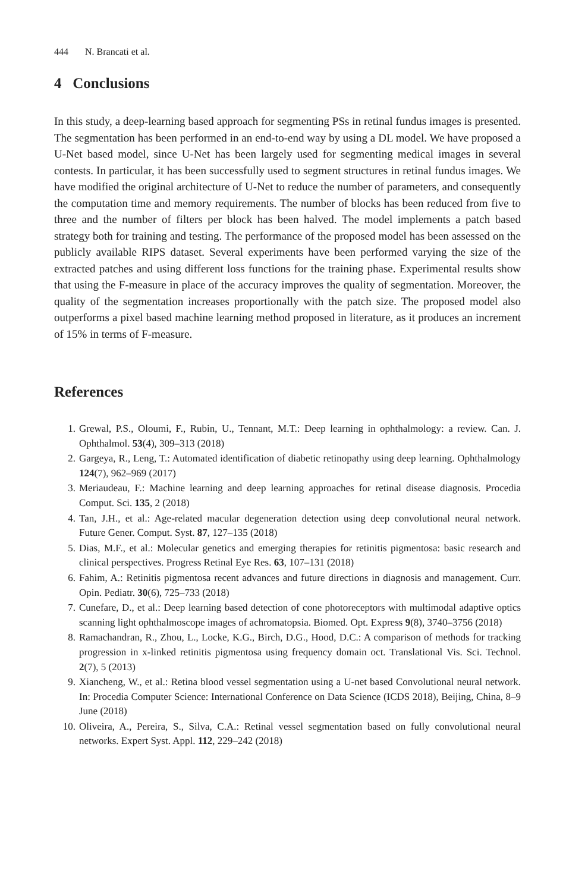444 N. Brancati et al.
4 Conclusions
In this study, a deep-learning based approach for segmenting PSs in retinal fundus images is presented. The segmentation has been performed in an end-to-end way by using a DL model. We have proposed a U-Net based model, since U-Net has been largely used for segmenting medical images in several contests. In particular, it has been successfully used to segment structures in retinal fundus images. We have modified the original architecture of U-Net to reduce the number of parameters, and consequently the computation time and memory requirements. The number of blocks has been reduced from five to three and the number of filters per block has been halved. The model implements a patch based strategy both for training and testing. The performance of the proposed model has been assessed on the publicly available RIPS dataset. Several experiments have been performed varying the size of the extracted patches and using different loss functions for the training phase. Experimental results show that using the F-measure in place of the accuracy improves the quality of segmentation. Moreover, the quality of the segmentation increases proportionally with the patch size. The proposed model also outperforms a pixel based machine learning method proposed in literature, as it produces an increment of 15% in terms of F-measure.
References
1. Grewal, P.S., Oloumi, F., Rubin, U., Tennant, M.T.: Deep learning in ophthalmology: a review. Can. J. Ophthalmol. 53(4), 309–313 (2018)
2. Gargeya, R., Leng, T.: Automated identification of diabetic retinopathy using deep learning. Ophthalmology 124(7), 962–969 (2017)
3. Meriaudeau, F.: Machine learning and deep learning approaches for retinal disease diagnosis. Procedia Comput. Sci. 135, 2 (2018)
4. Tan, J.H., et al.: Age-related macular degeneration detection using deep convolutional neural network. Future Gener. Comput. Syst. 87, 127–135 (2018)
5. Dias, M.F., et al.: Molecular genetics and emerging therapies for retinitis pigmentosa: basic research and clinical perspectives. Progress Retinal Eye Res. 63, 107–131 (2018)
6. Fahim, A.: Retinitis pigmentosa recent advances and future directions in diagnosis and management. Curr. Opin. Pediatr. 30(6), 725–733 (2018)
7. Cunefare, D., et al.: Deep learning based detection of cone photoreceptors with multimodal adaptive optics scanning light ophthalmoscope images of achromatopsia. Biomed. Opt. Express 9(8), 3740–3756 (2018)
8. Ramachandran, R., Zhou, L., Locke, K.G., Birch, D.G., Hood, D.C.: A comparison of methods for tracking progression in x-linked retinitis pigmentosa using frequency domain oct. Translational Vis. Sci. Technol. 2(7), 5 (2013)
9. Xiancheng, W., et al.: Retina blood vessel segmentation using a U-net based Convolutional neural network. In: Procedia Computer Science: International Conference on Data Science (ICDS 2018), Beijing, China, 8–9 June (2018)
10. Oliveira, A., Pereira, S., Silva, C.A.: Retinal vessel segmentation based on fully convolutional neural networks. Expert Syst. Appl. 112, 229–242 (2018)